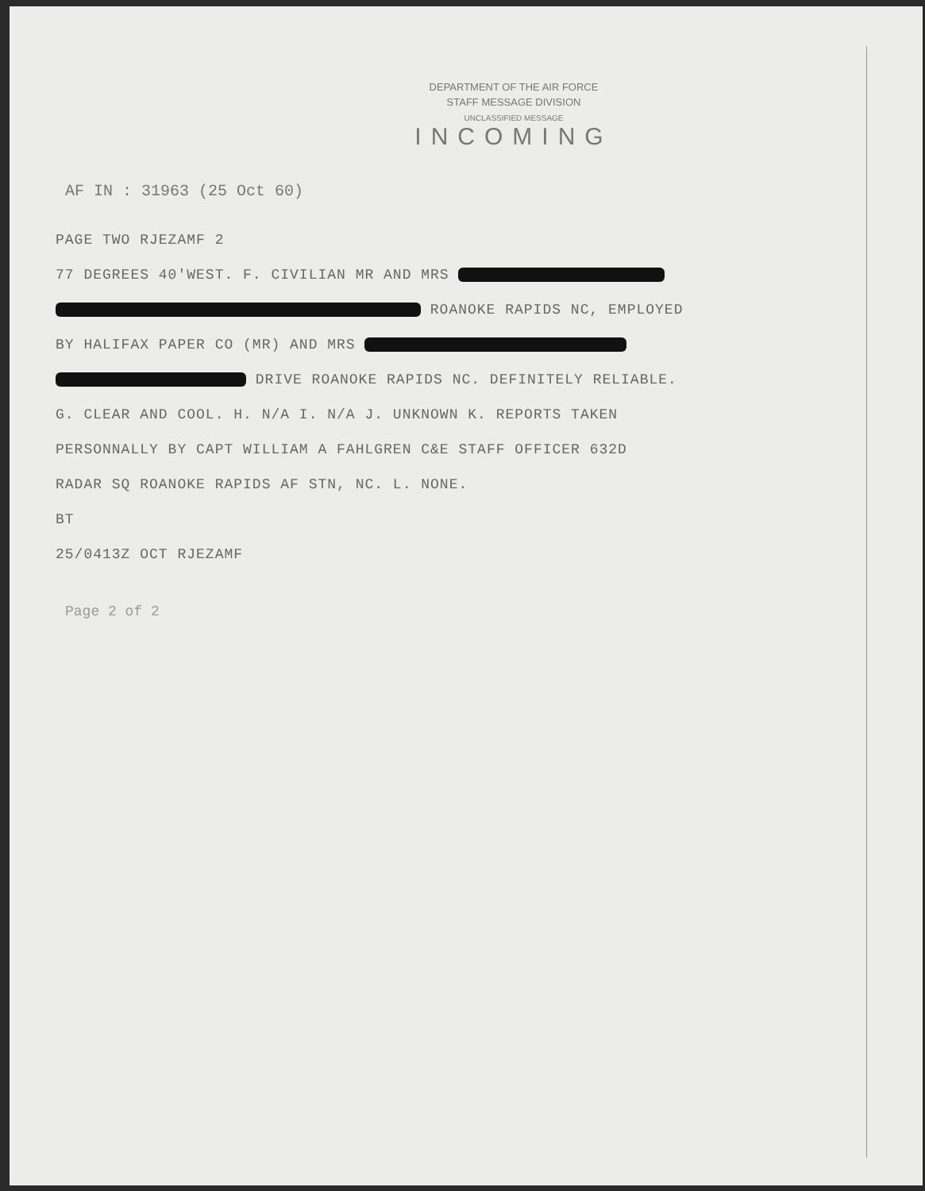DEPARTMENT OF THE AIR FORCE
STAFF MESSAGE DIVISION
UNCLASSIFIED MESSAGE
INCOMING
AF IN : 31963 (25 Oct 60)
PAGE TWO RJEZAMF 2
77 DEGREES 40'WEST. F. CIVILIAN MR AND MRS
ROANOKE RAPIDS NC, EMPLOYED
BY HALIFAX PAPER CO (MR) AND MRS
DRIVE ROANOKE RAPIDS NC. DEFINITELY RELIABLE.
G. CLEAR AND COOL. H. N/A I. N/A J. UNKNOWN K. REPORTS TAKEN
PERSONNALLY BY CAPT WILLIAM A FAHLGREN C&E STAFF OFFICER 632D
RADAR SQ ROANOKE RAPIDS AF STN, NC. L. NONE.
BT
25/0413Z OCT RJEZAMF
Page 2 of 2